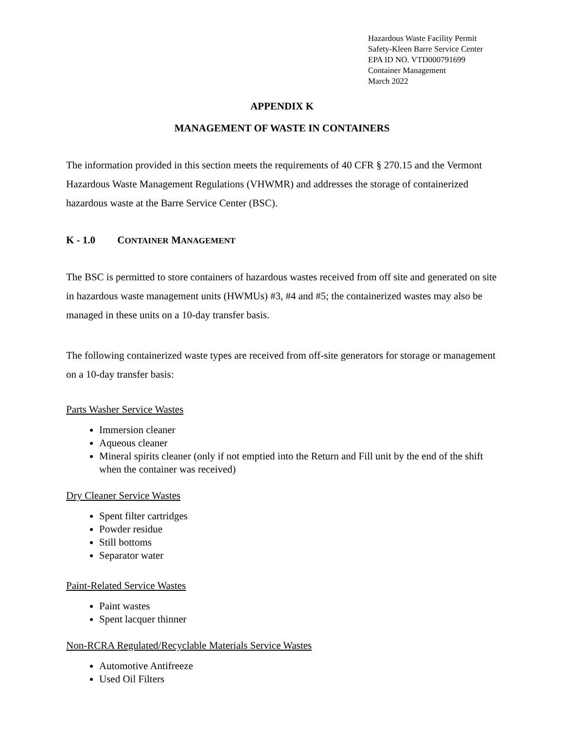Hazardous Waste Facility Permit
Safety-Kleen Barre Service Center
EPA ID NO. VTD000791699
Container Management
March 2022
APPENDIX K
MANAGEMENT OF WASTE IN CONTAINERS
The information provided in this section meets the requirements of 40 CFR § 270.15 and the Vermont Hazardous Waste Management Regulations (VHWMR) and addresses the storage of containerized hazardous waste at the Barre Service Center (BSC).
K - 1.0 C ONTAINER M ANAGEMENT
The BSC is permitted to store containers of hazardous wastes received from off site and generated on site in hazardous waste management units (HWMUs) #3, #4 and #5; the containerized wastes may also be managed in these units on a 10-day transfer basis.
The following containerized waste types are received from off-site generators for storage or management on a 10-day transfer basis:
Parts Washer Service Wastes
Immersion cleaner
Aqueous cleaner
Mineral spirits cleaner (only if not emptied into the Return and Fill unit by the end of the shift when the container was received)
Dry Cleaner Service Wastes
Spent filter cartridges
Powder residue
Still bottoms
Separator water
Paint-Related Service Wastes
Paint wastes
Spent lacquer thinner
Non-RCRA Regulated/Recyclable Materials Service Wastes
Automotive Antifreeze
Used Oil Filters